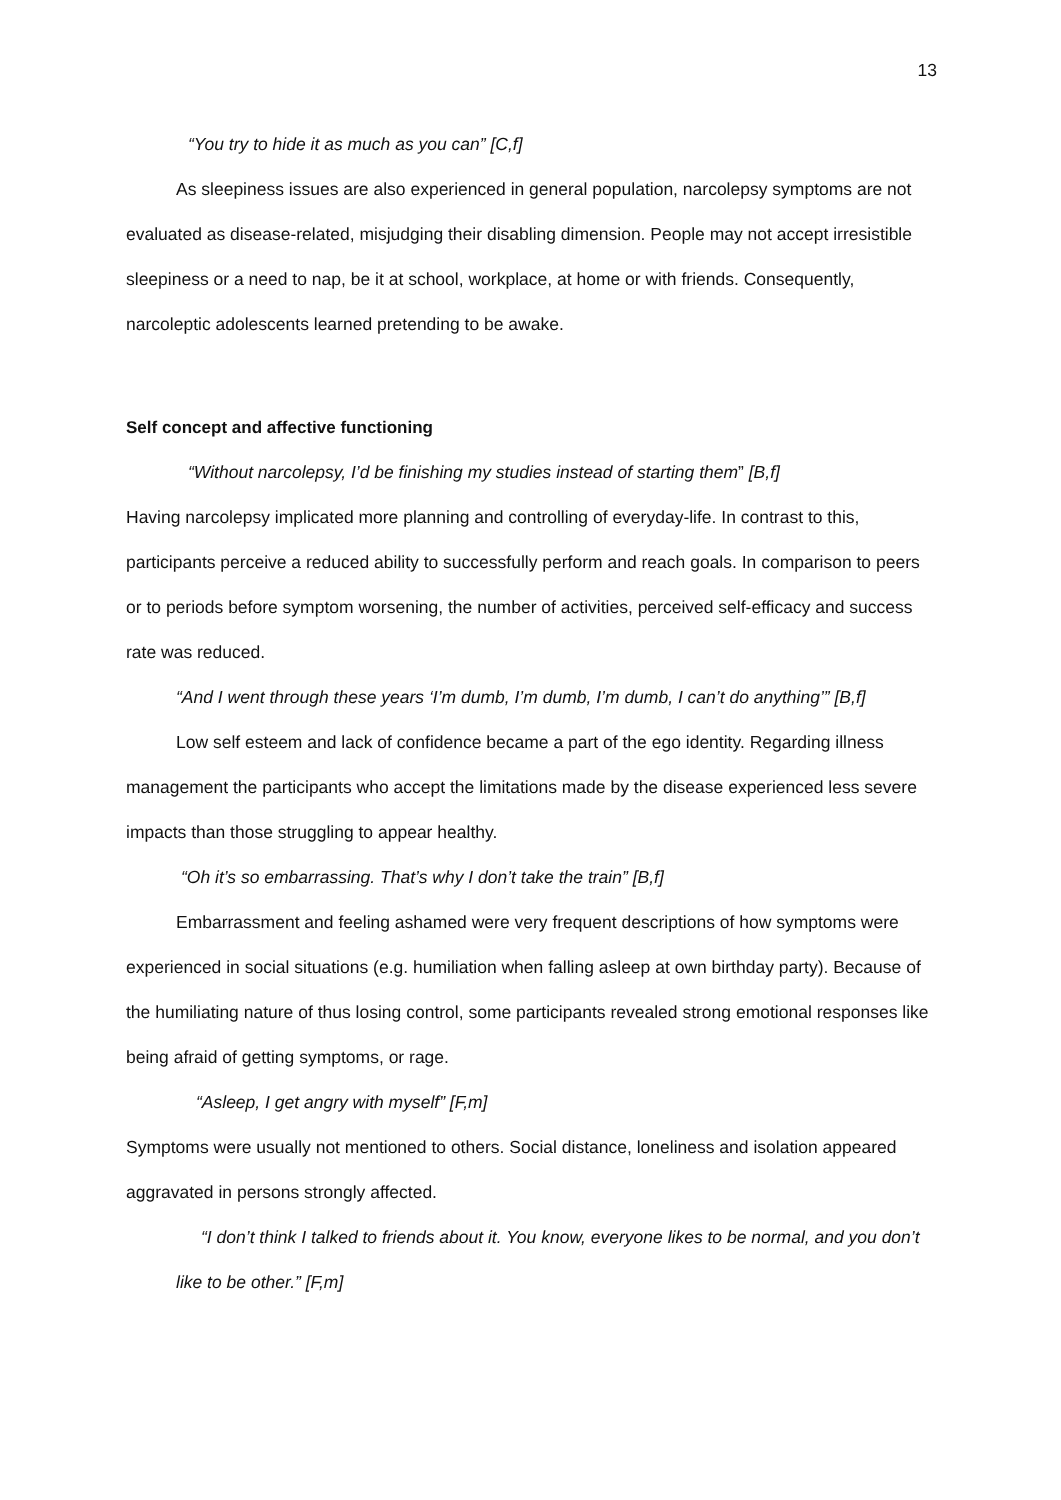13
“You try to hide it as much as you can” [C,f]
As sleepiness issues are also experienced in general population, narcolepsy symptoms are not evaluated as disease-related, misjudging their disabling dimension. People may not accept irresistible sleepiness or a need to nap, be it at school, workplace, at home or with friends. Consequently, narcoleptic adolescents learned pretending to be awake.
Self concept and affective functioning
“Without narcolepsy, I’d be finishing my studies instead of starting them” [B,f]
Having narcolepsy implicated more planning and controlling of everyday-life. In contrast to this, participants perceive a reduced ability to successfully perform and reach goals. In comparison to peers or to periods before symptom worsening, the number of activities, perceived self-efficacy and success rate was reduced.
“And I went through these years ‘I’m dumb, I’m dumb, I’m dumb, I can’t do anything’” [B,f]
Low self esteem and lack of confidence became a part of the ego identity. Regarding illness management the participants who accept the limitations made by the disease experienced less severe impacts than those struggling to appear healthy.
“Oh it’s so embarrassing. That’s why I don’t take the train” [B,f]
Embarrassment and feeling ashamed were very frequent descriptions of how symptoms were experienced in social situations (e.g. humiliation when falling asleep at own birthday party). Because of the humiliating nature of thus losing control, some participants revealed strong emotional responses like being afraid of getting symptoms, or rage.
“Asleep, I get angry with myself” [F,m]
Symptoms were usually not mentioned to others. Social distance, loneliness and isolation appeared aggravated in persons strongly affected.
“I don’t think I talked to friends about it. You know, everyone likes to be normal, and you don’t like to be other.” [F,m]